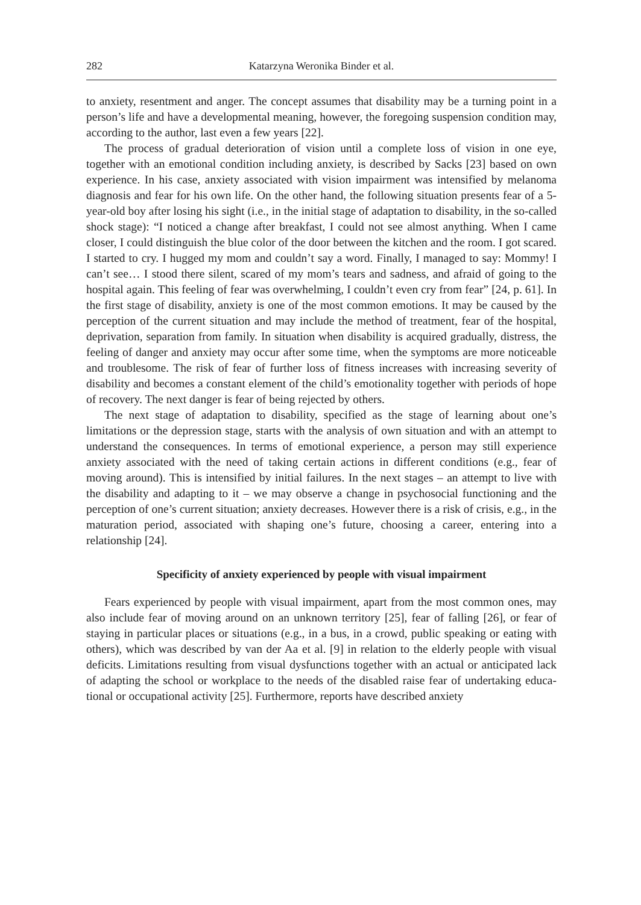282 Katarzyna Weronika Binder et al.
to anxiety, resentment and anger. The concept assumes that disability may be a turning point in a person’s life and have a developmental meaning, however, the foregoing suspension condition may, according to the author, last even a few years [22].
The process of gradual deterioration of vision until a complete loss of vision in one eye, together with an emotional condition including anxiety, is described by Sacks [23] based on own experience. In his case, anxiety associated with vision impairment was intensified by melanoma diagnosis and fear for his own life. On the other hand, the following situation presents fear of a 5-year-old boy after losing his sight (i.e., in the initial stage of adaptation to disability, in the so-called shock stage): “I noticed a change after breakfast, I could not see almost anything. When I came closer, I could distinguish the blue color of the door between the kitchen and the room. I got scared. I started to cry. I hugged my mom and couldn’t say a word. Finally, I managed to say: Mommy! I can’t see… I stood there silent, scared of my mom’s tears and sadness, and afraid of going to the hospital again. This feeling of fear was overwhelming, I couldn’t even cry from fear” [24, p. 61]. In the first stage of disability, anxiety is one of the most common emotions. It may be caused by the perception of the current situation and may include the method of treatment, fear of the hospital, deprivation, separation from family. In situation when disability is acquired gradually, distress, the feeling of danger and anxiety may occur after some time, when the symptoms are more noticeable and troublesome. The risk of fear of further loss of fitness increases with increasing severity of disability and becomes a constant element of the child’s emotionality together with periods of hope of recovery. The next danger is fear of being rejected by others.
The next stage of adaptation to disability, specified as the stage of learning about one’s limitations or the depression stage, starts with the analysis of own situation and with an attempt to understand the consequences. In terms of emotional experience, a person may still experience anxiety associated with the need of taking certain actions in different conditions (e.g., fear of moving around). This is intensified by initial failures. In the next stages – an attempt to live with the disability and adapting to it – we may observe a change in psychosocial functioning and the perception of one’s current situation; anxiety decreases. However there is a risk of crisis, e.g., in the maturation period, associated with shaping one’s future, choosing a career, entering into a relationship [24].
Specificity of anxiety experienced by people with visual impairment
Fears experienced by people with visual impairment, apart from the most common ones, may also include fear of moving around on an unknown territory [25], fear of falling [26], or fear of staying in particular places or situations (e.g., in a bus, in a crowd, public speaking or eating with others), which was described by van der Aa et al. [9] in relation to the elderly people with visual deficits. Limitations resulting from visual dysfunctions together with an actual or anticipated lack of adapting the school or workplace to the needs of the disabled raise fear of undertaking educa­tional or occupational activity [25]. Furthermore, reports have described anxiety